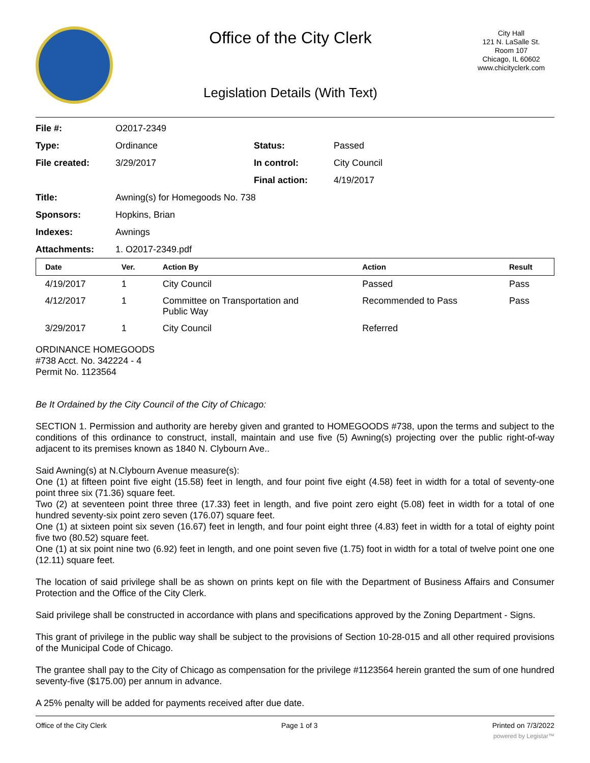Office of the City Clerk
Legislation Details (With Text)
City Hall
121 N. LaSalle St.
Room 107
Chicago, IL 60602
www.chicityclerk.com
| File #: | O2017-2349 | | |
| Type: | Ordinance | Status: | Passed |
| File created: | 3/29/2017 | In control: | City Council |
| | | Final action: | 4/19/2017 |
| Title: | Awning(s) for Homegoods No. 738 | | |
| Sponsors: | Hopkins, Brian | | |
| Indexes: | Awnings | | |
| Attachments: | 1. O2017-2349.pdf | | |
| Date | Ver. | Action By | Action | Result |
| --- | --- | --- | --- | --- |
| 4/19/2017 | 1 | City Council | Passed | Pass |
| 4/12/2017 | 1 | Committee on Transportation and Public Way | Recommended to Pass | Pass |
| 3/29/2017 | 1 | City Council | Referred | |
ORDINANCE HOMEGOODS
#738 Acct. No. 342224 - 4
Permit No. 1123564
Be It Ordained by the City Council of the City of Chicago:
SECTION 1. Permission and authority are hereby given and granted to HOMEGOODS #738, upon the terms and subject to the conditions of this ordinance to construct, install, maintain and use five (5) Awning(s) projecting over the public right-of-way adjacent to its premises known as 1840 N. Clybourn Ave..
Said Awning(s) at N.Clybourn Avenue measure(s):
One (1) at fifteen point five eight (15.58) feet in length, and four point five eight (4.58) feet in width for a total of seventy-one point three six (71.36) square feet.
Two (2) at seventeen point three three (17.33) feet in length, and five point zero eight (5.08) feet in width for a total of one hundred seventy-six point zero seven (176.07) square feet.
One (1) at sixteen point six seven (16.67) feet in length, and four point eight three (4.83) feet in width for a total of eighty point five two (80.52) square feet.
One (1) at six point nine two (6.92) feet in length, and one point seven five (1.75) foot in width for a total of twelve point one one (12.11) square feet.
The location of said privilege shall be as shown on prints kept on file with the Department of Business Affairs and Consumer Protection and the Office of the City Clerk.
Said privilege shall be constructed in accordance with plans and specifications approved by the Zoning Department - Signs.
This grant of privilege in the public way shall be subject to the provisions of Section 10-28-015 and all other required provisions of the Municipal Code of Chicago.
The grantee shall pay to the City of Chicago as compensation for the privilege #1123564 herein granted the sum of one hundred seventy-five ($175.00) per annum in advance.
A 25% penalty will be added for payments received after due date.
Office of the City Clerk Page 1 of 3 Printed on 7/3/2022
powered by Legistar™